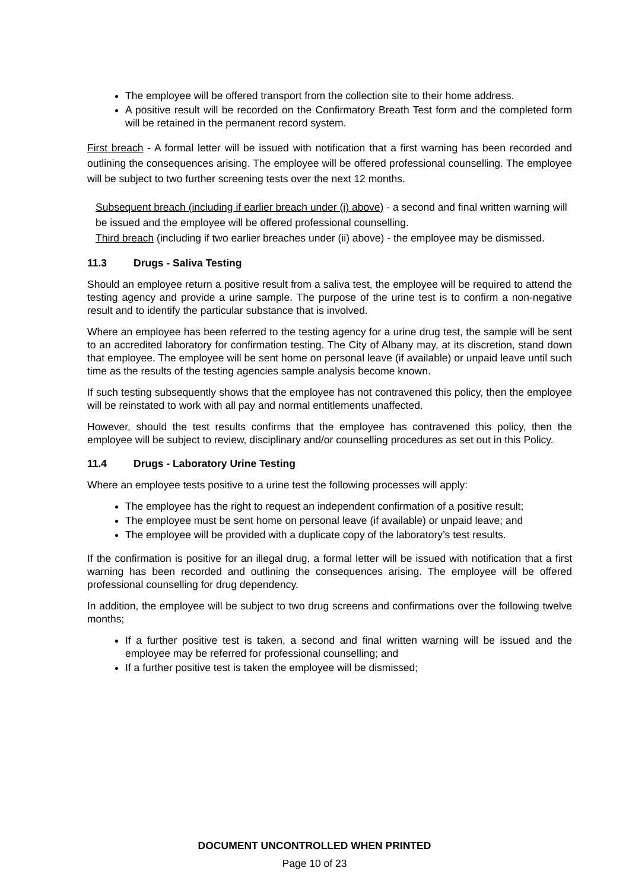The employee will be offered transport from the collection site to their home address.
A positive result will be recorded on the Confirmatory Breath Test form and the completed form will be retained in the permanent record system.
First breach - A formal letter will be issued with notification that a first warning has been recorded and outlining the consequences arising. The employee will be offered professional counselling. The employee will be subject to two further screening tests over the next 12 months.
Subsequent breach (including if earlier breach under (i) above) - a second and final written warning will be issued and the employee will be offered professional counselling.
Third breach (including if two earlier breaches under (ii) above) - the employee may be dismissed.
11.3 Drugs - Saliva Testing
Should an employee return a positive result from a saliva test, the employee will be required to attend the testing agency and provide a urine sample. The purpose of the urine test is to confirm a non-negative result and to identify the particular substance that is involved.
Where an employee has been referred to the testing agency for a urine drug test, the sample will be sent to an accredited laboratory for confirmation testing. The City of Albany may, at its discretion, stand down that employee. The employee will be sent home on personal leave (if available) or unpaid leave until such time as the results of the testing agencies sample analysis become known.
If such testing subsequently shows that the employee has not contravened this policy, then the employee will be reinstated to work with all pay and normal entitlements unaffected.
However, should the test results confirms that the employee has contravened this policy, then the employee will be subject to review, disciplinary and/or counselling procedures as set out in this Policy.
11.4 Drugs - Laboratory Urine Testing
Where an employee tests positive to a urine test the following processes will apply:
The employee has the right to request an independent confirmation of a positive result;
The employee must be sent home on personal leave (if available) or unpaid leave; and
The employee will be provided with a duplicate copy of the laboratory’s test results.
If the confirmation is positive for an illegal drug, a formal letter will be issued with notification that a first warning has been recorded and outlining the consequences arising. The employee will be offered professional counselling for drug dependency.
In addition, the employee will be subject to two drug screens and confirmations over the following twelve months;
If a further positive test is taken, a second and final written warning will be issued and the employee may be referred for professional counselling; and
If a further positive test is taken the employee will be dismissed;
DOCUMENT UNCONTROLLED WHEN PRINTED
Page 10 of 23